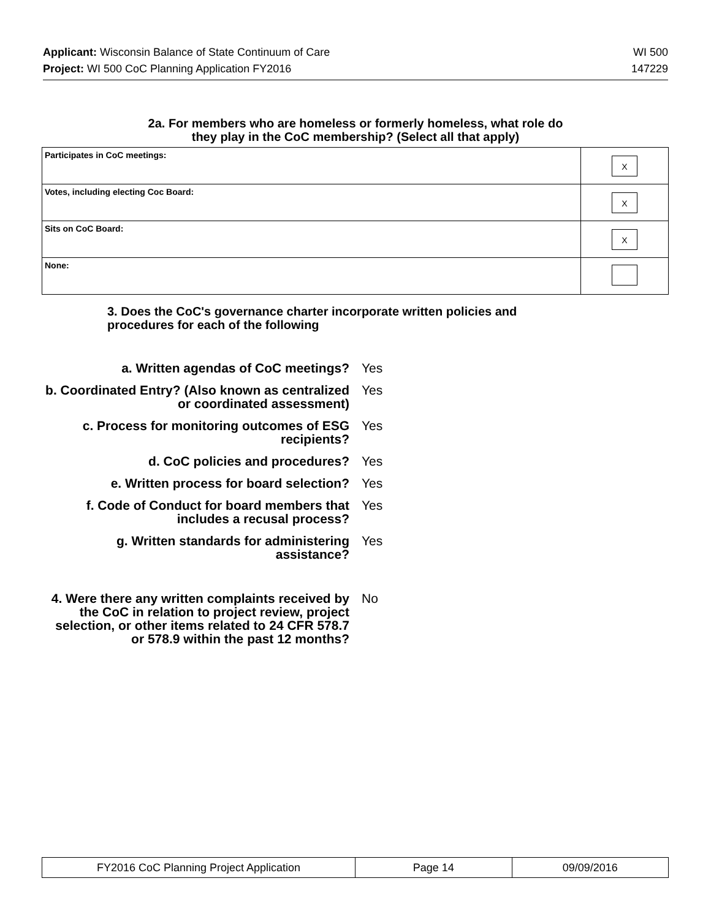Applicant: Wisconsin Balance of State Continuum of Care WI 500
Project: WI 500 CoC Planning Application FY2016 147229
2a. For members who are homeless or formerly homeless, what role do
they play in the CoC membership? (Select all that apply)
| Participates in CoC meetings: | X |
| Votes, including electing Coc Board: | X |
| Sits on CoC Board: | X |
| None: | |
3. Does the CoC's governance charter incorporate written policies and
procedures for each of the following
a. Written agendas of CoC meetings? Yes
b. Coordinated Entry? (Also known as centralized or coordinated assessment)
Yes
c. Process for monitoring outcomes of ESG recipients?
Yes
d. CoC policies and procedures? Yes
e. Written process for board selection? Yes
f. Code of Conduct for board members that includes a recusal process?
Yes
g. Written standards for administering assistance?
Yes
4. Were there any written complaints received by the CoC in relation to project review, project selection, or other items related to 24 CFR 578.7 or 578.9 within the past 12 months?
No
| FY2016 CoC Planning Project Application | Page 14 | 09/09/2016 |